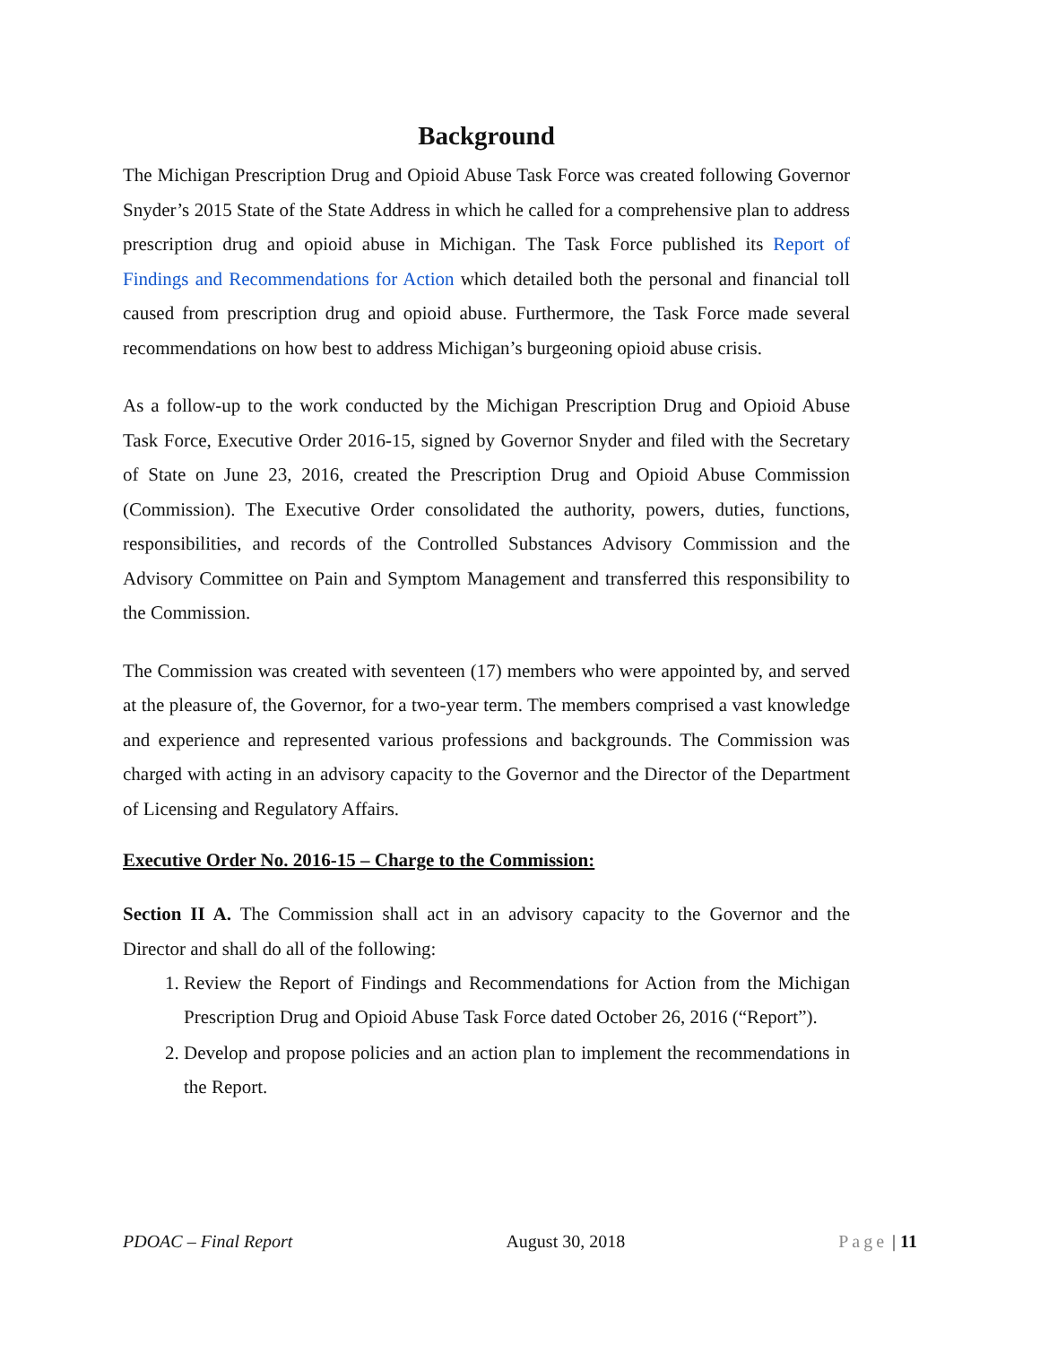Background
The Michigan Prescription Drug and Opioid Abuse Task Force was created following Governor Snyder’s 2015 State of the State Address in which he called for a comprehensive plan to address prescription drug and opioid abuse in Michigan. The Task Force published its Report of Findings and Recommendations for Action which detailed both the personal and financial toll caused from prescription drug and opioid abuse. Furthermore, the Task Force made several recommendations on how best to address Michigan’s burgeoning opioid abuse crisis.
As a follow-up to the work conducted by the Michigan Prescription Drug and Opioid Abuse Task Force, Executive Order 2016-15, signed by Governor Snyder and filed with the Secretary of State on June 23, 2016, created the Prescription Drug and Opioid Abuse Commission (Commission). The Executive Order consolidated the authority, powers, duties, functions, responsibilities, and records of the Controlled Substances Advisory Commission and the Advisory Committee on Pain and Symptom Management and transferred this responsibility to the Commission.
The Commission was created with seventeen (17) members who were appointed by, and served at the pleasure of, the Governor, for a two-year term. The members comprised a vast knowledge and experience and represented various professions and backgrounds. The Commission was charged with acting in an advisory capacity to the Governor and the Director of the Department of Licensing and Regulatory Affairs.
Executive Order No. 2016-15 – Charge to the Commission:
Section II A. The Commission shall act in an advisory capacity to the Governor and the Director and shall do all of the following:
1. Review the Report of Findings and Recommendations for Action from the Michigan Prescription Drug and Opioid Abuse Task Force dated October 26, 2016 (“Report”).
2. Develop and propose policies and an action plan to implement the recommendations in the Report.
PDOAC – Final Report August 30, 2018 Page | 11